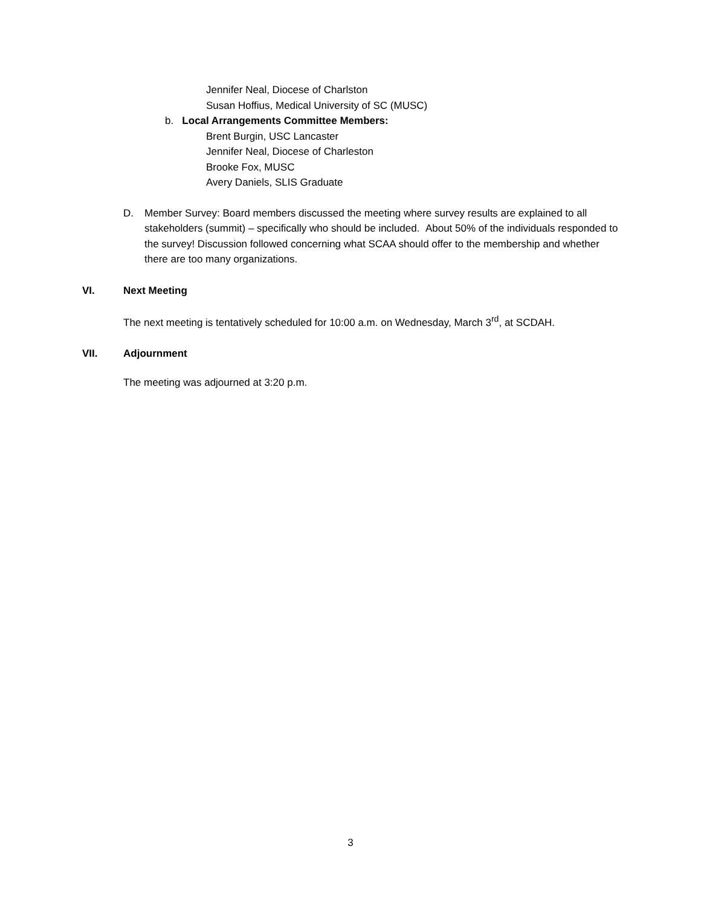Jennifer Neal, Diocese of Charlston
Susan Hoffius, Medical University of SC (MUSC)
b. Local Arrangements Committee Members:
Brent Burgin, USC Lancaster
Jennifer Neal, Diocese of Charleston
Brooke Fox, MUSC
Avery Daniels, SLIS Graduate
D. Member Survey: Board members discussed the meeting where survey results are explained to all stakeholders (summit) – specifically who should be included. About 50% of the individuals responded to the survey! Discussion followed concerning what SCAA should offer to the membership and whether there are too many organizations.
VI. Next Meeting
The next meeting is tentatively scheduled for 10:00 a.m. on Wednesday, March 3<sup>rd</sup>, at SCDAH.
VII. Adjournment
The meeting was adjourned at 3:20 p.m.
3